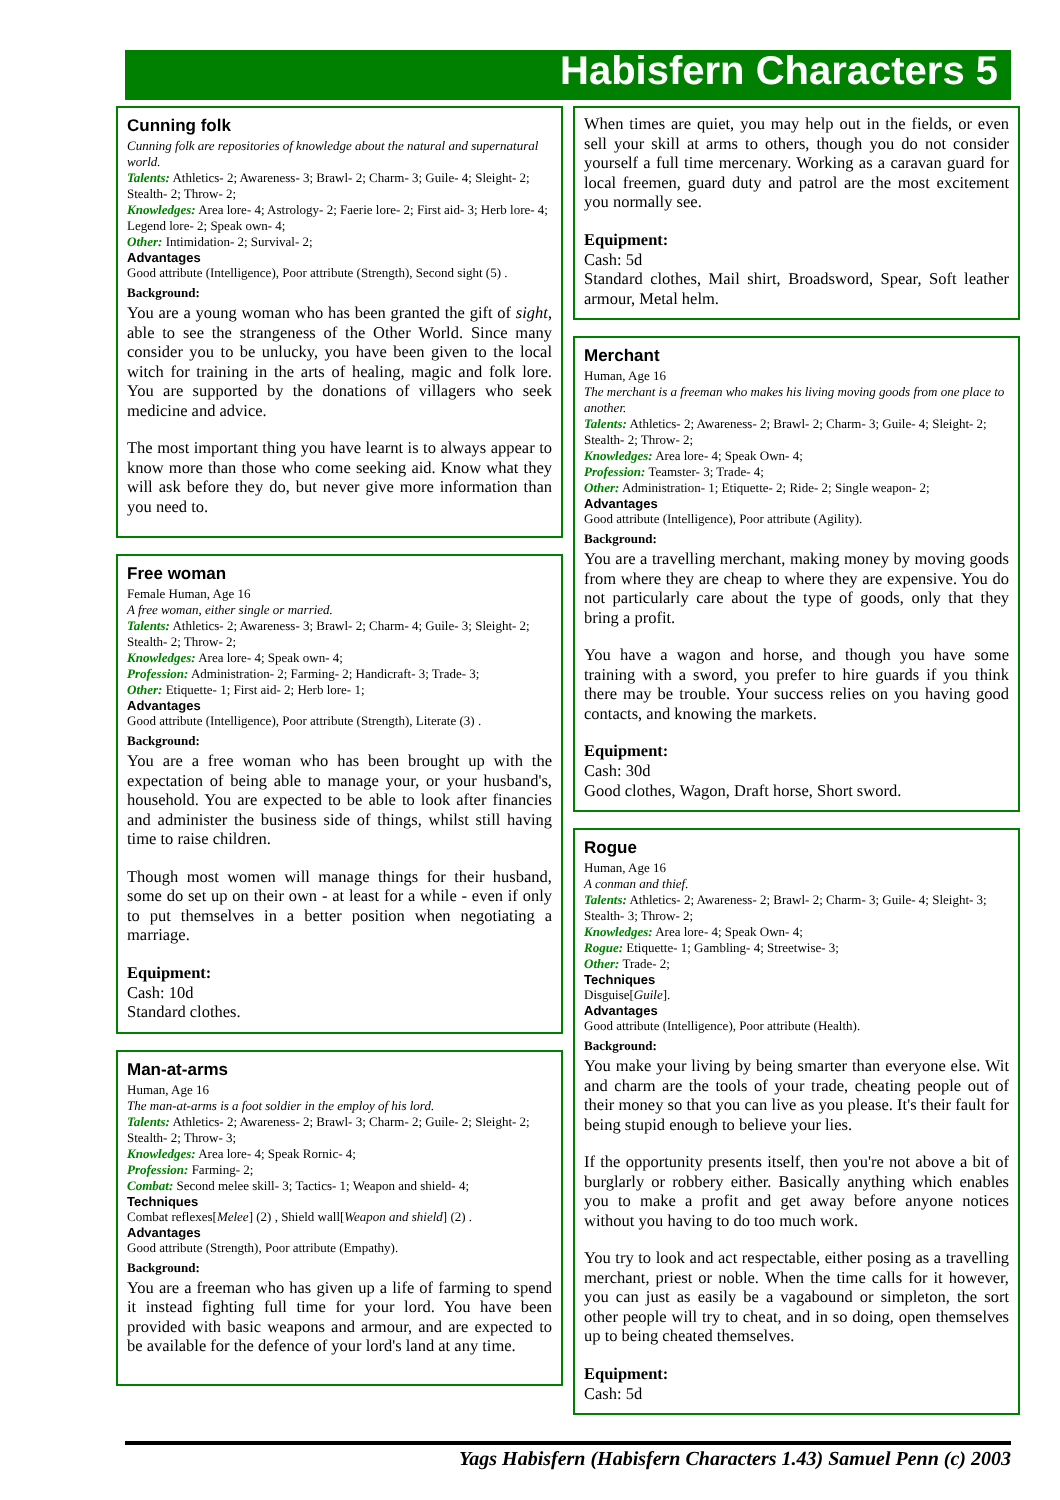Habisfern Characters 5
Cunning folk
Cunning folk are repositories of knowledge about the natural and supernatural world.
Talents: Athletics- 2; Awareness- 3; Brawl- 2; Charm- 3; Guile- 4; Sleight- 2; Stealth- 2; Throw- 2;
Knowledges: Area lore- 4; Astrology- 2; Faerie lore- 2; First aid- 3; Herb lore- 4; Legend lore- 2; Speak own- 4;
Other: Intimidation- 2; Survival- 2;
Advantages
Good attribute (Intelligence), Poor attribute (Strength), Second sight (5) .
Background:
You are a young woman who has been granted the gift of sight, able to see the strangeness of the Other World. Since many consider you to be unlucky, you have been given to the local witch for training in the arts of healing, magic and folk lore. You are supported by the donations of villagers who seek medicine and advice.
The most important thing you have learnt is to always appear to know more than those who come seeking aid. Know what they will ask before they do, but never give more information than you need to.
Free woman
Female Human, Age 16
A free woman, either single or married.
Talents: Athletics- 2; Awareness- 3; Brawl- 2; Charm- 4; Guile- 3; Sleight- 2; Stealth- 2; Throw- 2;
Knowledges: Area lore- 4; Speak own- 4;
Profession: Administration- 2; Farming- 2; Handicraft- 3; Trade- 3;
Other: Etiquette- 1; First aid- 2; Herb lore- 1;
Advantages
Good attribute (Intelligence), Poor attribute (Strength), Literate (3) .
Background:
You are a free woman who has been brought up with the expectation of being able to manage your, or your husband's, household. You are expected to be able to look after financies and administer the business side of things, whilst still having time to raise children.
Though most women will manage things for their husband, some do set up on their own - at least for a while - even if only to put themselves in a better position when negotiating a marriage.
Equipment:
Cash: 10d
Standard clothes.
Man-at-arms
Human, Age 16
The man-at-arms is a foot soldier in the employ of his lord.
Talents: Athletics- 2; Awareness- 2; Brawl- 3; Charm- 2; Guile- 2; Sleight- 2; Stealth- 2; Throw- 3;
Knowledges: Area lore- 4; Speak Rornic- 4;
Profession: Farming- 2;
Combat: Second melee skill- 3; Tactics- 1; Weapon and shield- 4;
Techniques
Combat reflexes[Melee] (2) , Shield wall[Weapon and shield] (2) .
Advantages
Good attribute (Strength), Poor attribute (Empathy).
Background:
You are a freeman who has given up a life of farming to spend it instead fighting full time for your lord. You have been provided with basic weapons and armour, and are expected to be available for the defence of your lord's land at any time.
When times are quiet, you may help out in the fields, or even sell your skill at arms to others, though you do not consider yourself a full time mercenary. Working as a caravan guard for local freemen, guard duty and patrol are the most excitement you normally see.
Equipment:
Cash: 5d
Standard clothes, Mail shirt, Broadsword, Spear, Soft leather armour, Metal helm.
Merchant
Human, Age 16
The merchant is a freeman who makes his living moving goods from one place to another.
Talents: Athletics- 2; Awareness- 2; Brawl- 2; Charm- 3; Guile- 4; Sleight- 2; Stealth- 2; Throw- 2;
Knowledges: Area lore- 4; Speak Own- 4;
Profession: Teamster- 3; Trade- 4;
Other: Administration- 1; Etiquette- 2; Ride- 2; Single weapon- 2;
Advantages
Good attribute (Intelligence), Poor attribute (Agility).
Background:
You are a travelling merchant, making money by moving goods from where they are cheap to where they are expensive. You do not particularly care about the type of goods, only that they bring a profit.
You have a wagon and horse, and though you have some training with a sword, you prefer to hire guards if you think there may be trouble. Your success relies on you having good contacts, and knowing the markets.
Equipment:
Cash: 30d
Good clothes, Wagon, Draft horse, Short sword.
Rogue
Human, Age 16
A conman and thief.
Talents: Athletics- 2; Awareness- 2; Brawl- 2; Charm- 3; Guile- 4; Sleight- 3; Stealth- 3; Throw- 2;
Knowledges: Area lore- 4; Speak Own- 4;
Rogue: Etiquette- 1; Gambling- 4; Streetwise- 3;
Other: Trade- 2;
Techniques
Disguise[Guile].
Advantages
Good attribute (Intelligence), Poor attribute (Health).
Background:
You make your living by being smarter than everyone else. Wit and charm are the tools of your trade, cheating people out of their money so that you can live as you please. It's their fault for being stupid enough to believe your lies.
If the opportunity presents itself, then you're not above a bit of burglarly or robbery either. Basically anything which enables you to make a profit and get away before anyone notices without you having to do too much work.
You try to look and act respectable, either posing as a travelling merchant, priest or noble. When the time calls for it however, you can just as easily be a vagabound or simpleton, the sort other people will try to cheat, and in so doing, open themselves up to being cheated themselves.
Equipment:
Cash: 5d
Yags Habisfern (Habisfern Characters 1.43) Samuel Penn (c) 2003